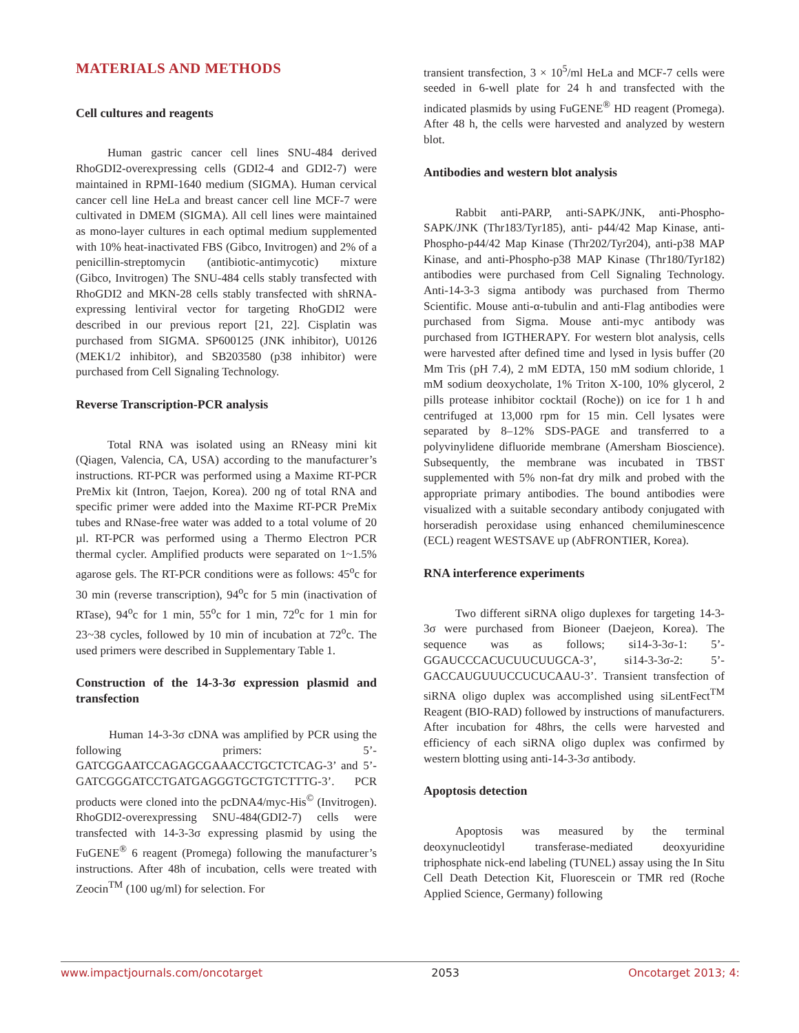MATERIALS AND METHODS
Cell cultures and reagents
Human gastric cancer cell lines SNU-484 derived RhoGDI2-overexpressing cells (GDI2-4 and GDI2-7) were maintained in RPMI-1640 medium (SIGMA). Human cervical cancer cell line HeLa and breast cancer cell line MCF-7 were cultivated in DMEM (SIGMA). All cell lines were maintained as mono-layer cultures in each optimal medium supplemented with 10% heat-inactivated FBS (Gibco, Invitrogen) and 2% of a penicillin-streptomycin (antibiotic-antimycotic) mixture (Gibco, Invitrogen) The SNU-484 cells stably transfected with RhoGDI2 and MKN-28 cells stably transfected with shRNA-expressing lentiviral vector for targeting RhoGDI2 were described in our previous report [21, 22]. Cisplatin was purchased from SIGMA. SP600125 (JNK inhibitor), U0126 (MEK1/2 inhibitor), and SB203580 (p38 inhibitor) were purchased from Cell Signaling Technology.
Reverse Transcription-PCR analysis
Total RNA was isolated using an RNeasy mini kit (Qiagen, Valencia, CA, USA) according to the manufacturer’s instructions. RT-PCR was performed using a Maxime RT-PCR PreMix kit (Intron, Taejon, Korea). 200 ng of total RNA and specific primer were added into the Maxime RT-PCR PreMix tubes and RNase-free water was added to a total volume of 20 µl. RT-PCR was performed using a Thermo Electron PCR thermal cycler. Amplified products were separated on 1~1.5% agarose gels. The RT-PCR conditions were as follows: 45<sup>o</sup>c for 30 min (reverse transcription), 94<sup>o</sup>c for 5 min (inactivation of RTase), 94<sup>o</sup>c for 1 min, 55<sup>o</sup>c for 1 min, 72<sup>o</sup>c for 1 min for 23~38 cycles, followed by 10 min of incubation at 72<sup>o</sup>c. The used primers were described in Supplementary Table 1.
Construction of the 14-3-3σ expression plasmid and transfection
Human 14-3-3σ cDNA was amplified by PCR using the following primers: 5’-GATCGGAATCCAGAGCGAAACCTGCTCTCAG-3’ and 5’-GATCGGGATCCTGATGAGGGTGCTGTCTTTG-3’. PCR products were cloned into the pcDNA4/myc-His<sup>©</sup> (Invitrogen). RhoGDI2-overexpressing SNU-484(GDI2-7) cells were transfected with 14-3-3σ expressing plasmid by using the FuGENE<sup>®</sup> 6 reagent (Promega) following the manufacturer’s instructions. After 48h of incubation, cells were treated with Zeocin<sup>TM</sup> (100 ug/ml) for selection. For
transient transfection, 3 × 10<sup>5</sup>/ml HeLa and MCF-7 cells were seeded in 6-well plate for 24 h and transfected with the indicated plasmids by using FuGENE<sup>®</sup> HD reagent (Promega). After 48 h, the cells were harvested and analyzed by western blot.
Antibodies and western blot analysis
Rabbit anti-PARP, anti-SAPK/JNK, anti-Phospho-SAPK/JNK (Thr183/Tyr185), anti- p44/42 Map Kinase, anti-Phospho-p44/42 Map Kinase (Thr202/Tyr204), anti-p38 MAP Kinase, and anti-Phospho-p38 MAP Kinase (Thr180/Tyr182) antibodies were purchased from Cell Signaling Technology. Anti-14-3-3 sigma antibody was purchased from Thermo Scientific. Mouse anti-α-tubulin and anti-Flag antibodies were purchased from Sigma. Mouse anti-myc antibody was purchased from IGTHERAPY. For western blot analysis, cells were harvested after defined time and lysed in lysis buffer (20 Mm Tris (pH 7.4), 2 mM EDTA, 150 mM sodium chloride, 1 mM sodium deoxycholate, 1% Triton X-100, 10% glycerol, 2 pills protease inhibitor cocktail (Roche)) on ice for 1 h and centrifuged at 13,000 rpm for 15 min. Cell lysates were separated by 8–12% SDS-PAGE and transferred to a polyvinylidene difluoride membrane (Amersham Bioscience). Subsequently, the membrane was incubated in TBST supplemented with 5% non-fat dry milk and probed with the appropriate primary antibodies. The bound antibodies were visualized with a suitable secondary antibody conjugated with horseradish peroxidase using enhanced chemiluminescence (ECL) reagent WESTSAVE up (AbFRONTIER, Korea).
RNA interference experiments
Two different siRNA oligo duplexes for targeting 14-3-3σ were purchased from Bioneer (Daejeon, Korea). The sequence was as follows; si14-3-3σ-1: 5’-GGAUCCCACUCUUCUUGCA-3’, si14-3-3σ-2: 5’-GACCAUGUUUCCUCUCAAU-3’. Transient transfection of siRNA oligo duplex was accomplished using siLentFect<sup>TM</sup> Reagent (BIO-RAD) followed by instructions of manufacturers. After incubation for 48hrs, the cells were harvested and efficiency of each siRNA oligo duplex was confirmed by western blotting using anti-14-3-3σ antibody.
Apoptosis detection
Apoptosis was measured by the terminal deoxynucleotidyl transferase-mediated deoxyuridine triphosphate nick-end labeling (TUNEL) assay using the In Situ Cell Death Detection Kit, Fluorescein or TMR red (Roche Applied Science, Germany) following
www.impactjournals.com/oncotarget 2053 Oncotarget 2013; 4: